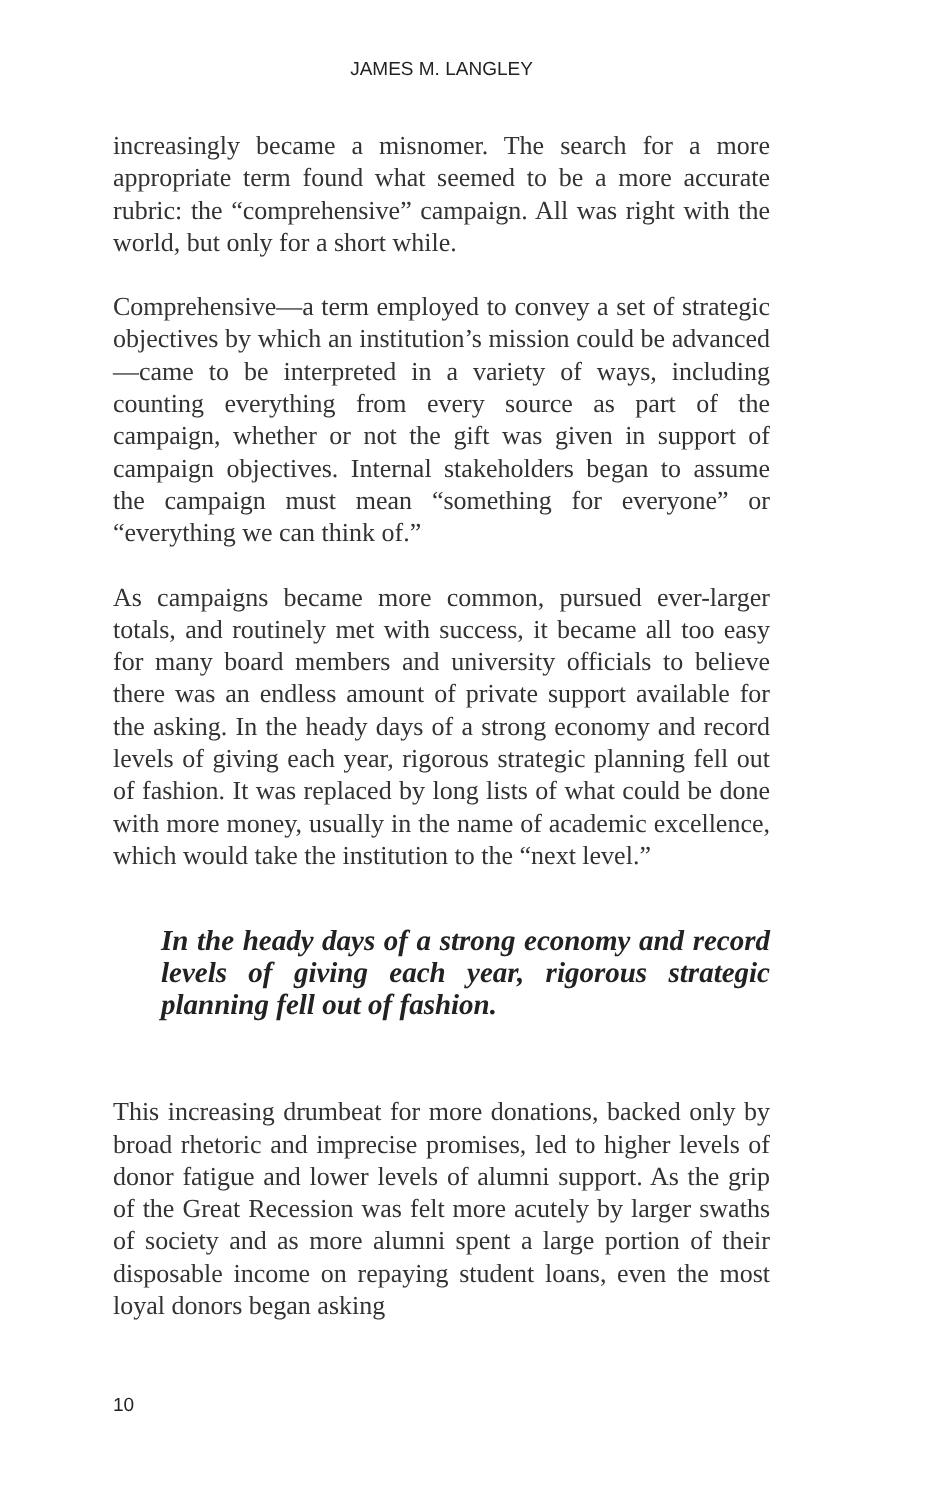JAMES M. LANGLEY
increasingly became a misnomer. The search for a more appropriate term found what seemed to be a more accurate rubric: the “comprehensive” campaign. All was right with the world, but only for a short while.
Comprehensive—a term employed to convey a set of strategic objectives by which an institution’s mission could be advanced—came to be interpreted in a variety of ways, including counting everything from every source as part of the campaign, whether or not the gift was given in support of campaign objectives. Internal stakeholders began to assume the campaign must mean “something for everyone” or “everything we can think of.”
As campaigns became more common, pursued ever-larger totals, and routinely met with success, it became all too easy for many board members and university officials to believe there was an endless amount of private support available for the asking. In the heady days of a strong economy and record levels of giving each year, rigorous strategic planning fell out of fashion. It was replaced by long lists of what could be done with more money, usually in the name of academic excellence, which would take the institution to the “next level.”
In the heady days of a strong economy and record levels of giving each year, rigorous strategic planning fell out of fashion.
This increasing drumbeat for more donations, backed only by broad rhetoric and imprecise promises, led to higher levels of donor fatigue and lower levels of alumni support. As the grip of the Great Recession was felt more acutely by larger swaths of society and as more alumni spent a large portion of their disposable income on repaying student loans, even the most loyal donors began asking
10